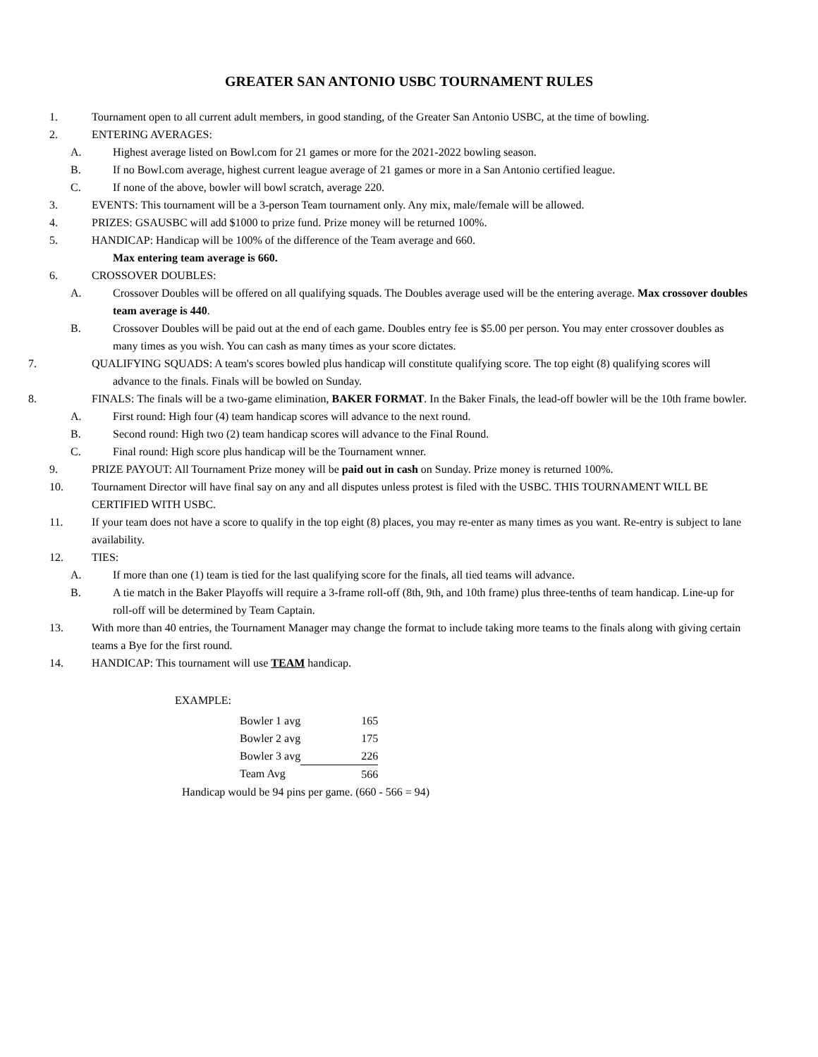GREATER SAN ANTONIO USBC TOURNAMENT RULES
1. Tournament open to all current adult members, in good standing, of the Greater San Antonio USBC, at the time of bowling.
2. ENTERING AVERAGES:
A. Highest average listed on Bowl.com for 21 games or more for the 2021-2022 bowling season.
B. If no Bowl.com average, highest current league average of 21 games or more in a San Antonio certified league.
C. If none of the above, bowler will bowl scratch, average 220.
3. EVENTS: This tournament will be a 3-person Team tournament only. Any mix, male/female will be allowed.
4. PRIZES: GSAUSBC will add $1000 to prize fund. Prize money will be returned 100%.
5. HANDICAP: Handicap will be 100% of the difference of the Team average and 660.
Max entering team average is 660.
6. CROSSOVER DOUBLES:
A. Crossover Doubles will be offered on all qualifying squads. The Doubles average used will be the entering average. Max crossover doubles team average is 440.
B. Crossover Doubles will be paid out at the end of each game. Doubles entry fee is $5.00 per person. You may enter crossover doubles as many times as you wish. You can cash as many times as your score dictates.
7. QUALIFYING SQUADS: A team's scores bowled plus handicap will constitute qualifying score. The top eight (8) qualifying scores will advance to the finals. Finals will be bowled on Sunday.
8. FINALS: The finals will be a two-game elimination, BAKER FORMAT. In the Baker Finals, the lead-off bowler will be the 10th frame bowler.
A. First round: High four (4) team handicap scores will advance to the next round.
B. Second round: High two (2) team handicap scores will advance to the Final Round.
C. Final round: High score plus handicap will be the Tournament wnner.
9. PRIZE PAYOUT: All Tournament Prize money will be paid out in cash on Sunday. Prize money is returned 100%.
10. Tournament Director will have final say on any and all disputes unless protest is filed with the USBC. THIS TOURNAMENT WILL BE CERTIFIED WITH USBC.
11. If your team does not have a score to qualify in the top eight (8) places, you may re-enter as many times as you want. Re-entry is subject to lane availability.
12. TIES:
A. If more than one (1) team is tied for the last qualifying score for the finals, all tied teams will advance.
B. A tie match in the Baker Playoffs will require a 3-frame roll-off (8th, 9th, and 10th frame) plus three-tenths of team handicap. Line-up for roll-off will be determined by Team Captain.
13. With more than 40 entries, the Tournament Manager may change the format to include taking more teams to the finals along with giving certain teams a Bye for the first round.
14. HANDICAP: This tournament will use TEAM handicap.
EXAMPLE:
| Bowler 1 avg | 165 |
| Bowler 2 avg | 175 |
| Bowler 3 avg | 226 |
| Team Avg | 566 |
Handicap would be 94 pins per game. (660 - 566 = 94)